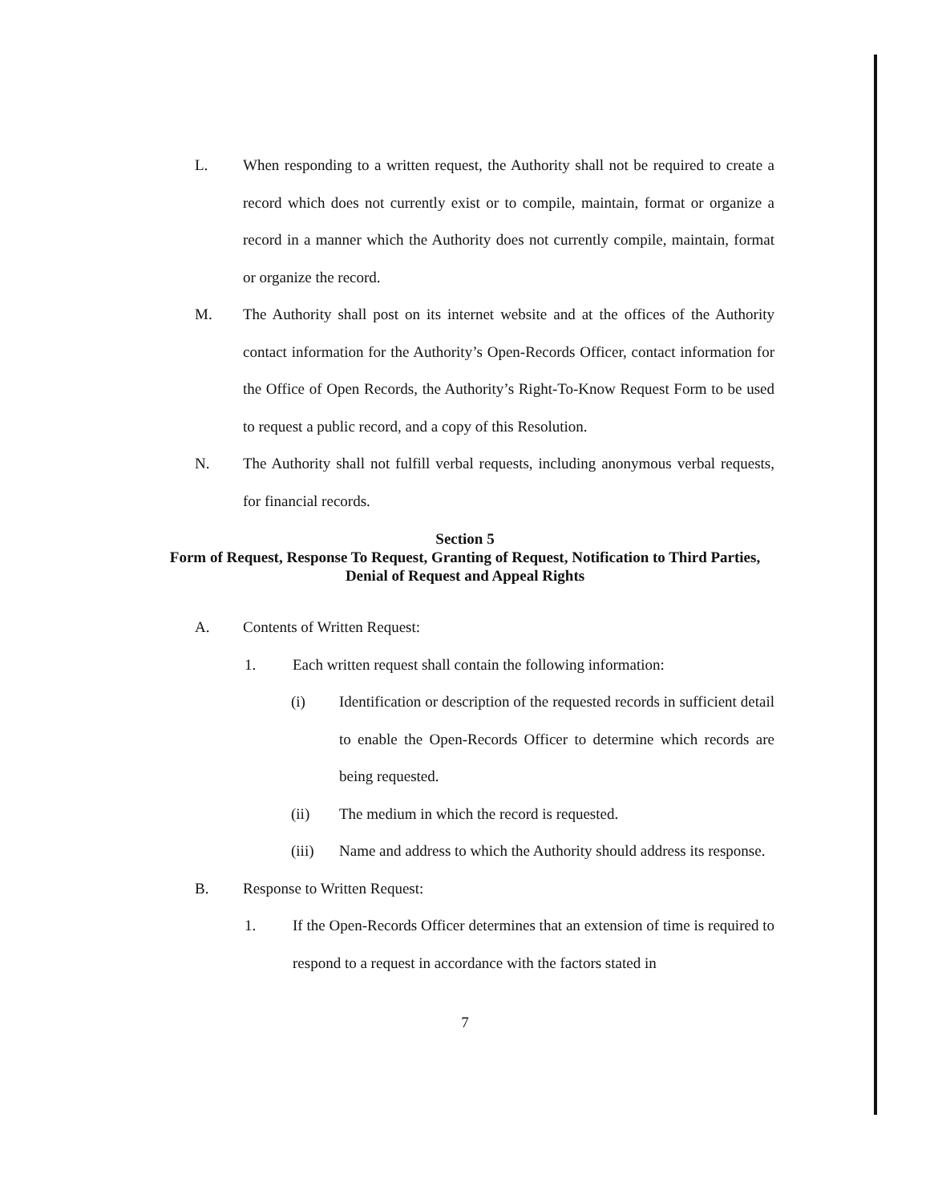L. When responding to a written request, the Authority shall not be required to create a record which does not currently exist or to compile, maintain, format or organize a record in a manner which the Authority does not currently compile, maintain, format or organize the record.
M. The Authority shall post on its internet website and at the offices of the Authority contact information for the Authority’s Open-Records Officer, contact information for the Office of Open Records, the Authority’s Right-To-Know Request Form to be used to request a public record, and a copy of this Resolution.
N. The Authority shall not fulfill verbal requests, including anonymous verbal requests, for financial records.
Section 5
Form of Request, Response To Request, Granting of Request, Notification to Third Parties,
Denial of Request and Appeal Rights
A. Contents of Written Request:
1. Each written request shall contain the following information:
(i) Identification or description of the requested records in sufficient detail to enable the Open-Records Officer to determine which records are being requested.
(ii) The medium in which the record is requested.
(iii) Name and address to which the Authority should address its response.
B. Response to Written Request:
1. If the Open-Records Officer determines that an extension of time is required to respond to a request in accordance with the factors stated in
7